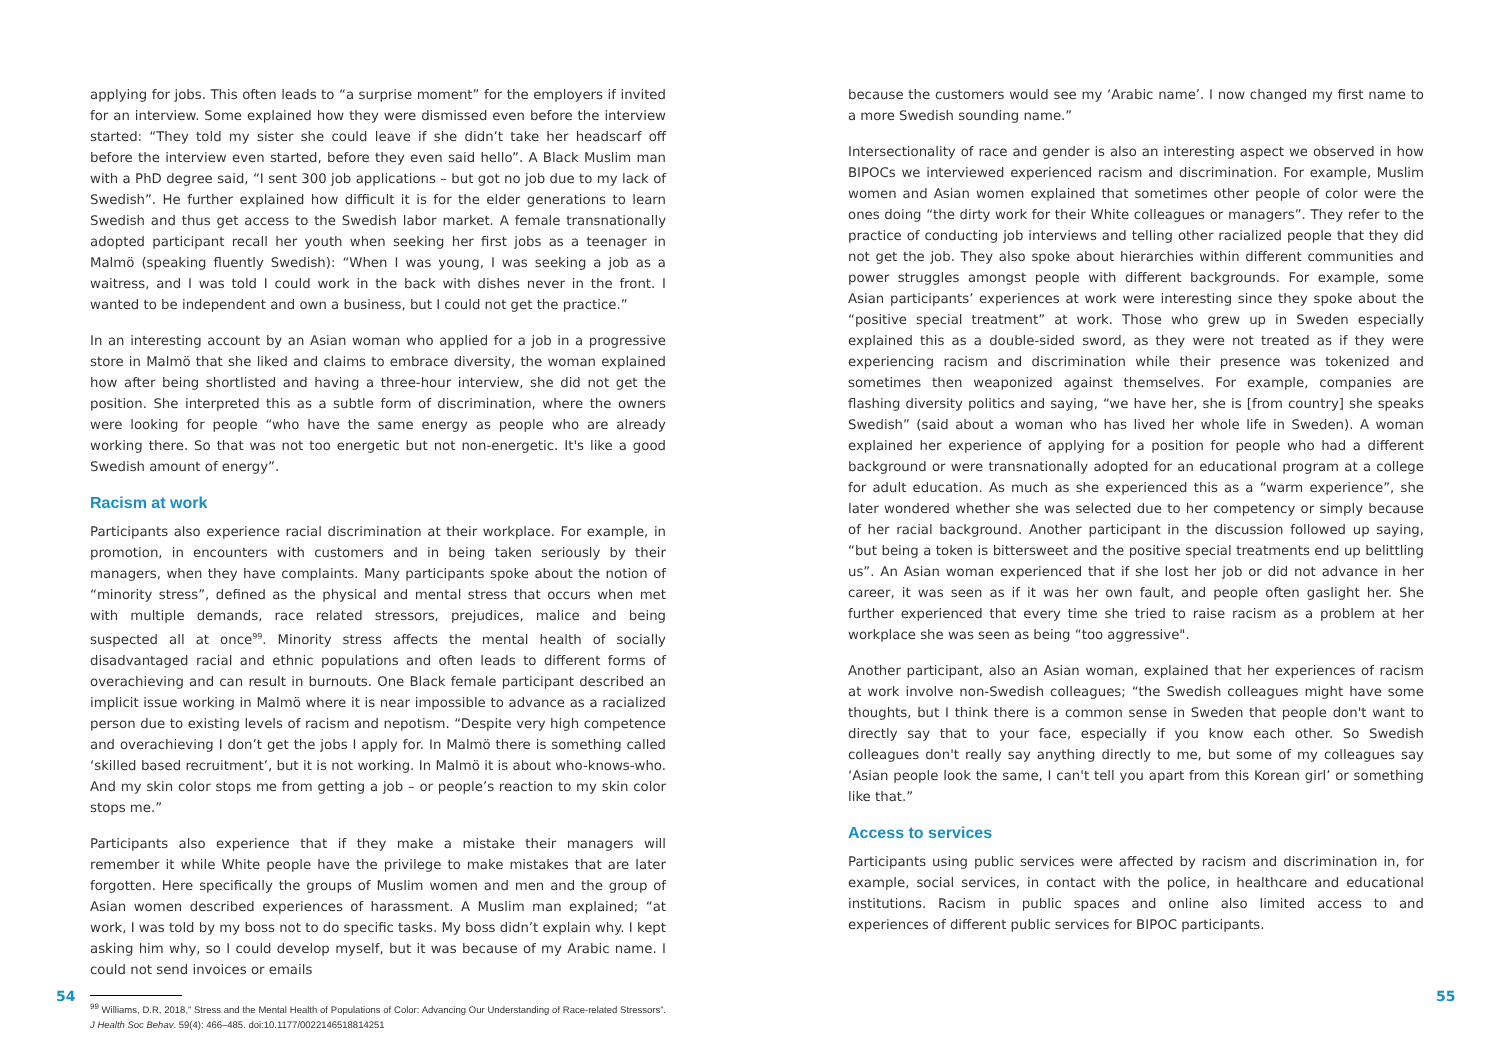applying for jobs. This often leads to “a surprise moment” for the employers if invited for an interview. Some explained how they were dismissed even before the interview started: “They told my sister she could leave if she didn’t take her headscarf off before the interview even started, before they even said hello”. A Black Muslim man with a PhD degree said, “I sent 300 job applications – but got no job due to my lack of Swedish”. He further explained how difficult it is for the elder generations to learn Swedish and thus get access to the Swedish labor market. A female transnationally adopted participant recall her youth when seeking her first jobs as a teenager in Malmö (speaking fluently Swedish): “When I was young, I was seeking a job as a waitress, and I was told I could work in the back with dishes never in the front. I wanted to be independent and own a business, but I could not get the practice.”
In an interesting account by an Asian woman who applied for a job in a progressive store in Malmö that she liked and claims to embrace diversity, the woman explained how after being shortlisted and having a three-hour interview, she did not get the position. She interpreted this as a subtle form of discrimination, where the owners were looking for people “who have the same energy as people who are already working there. So that was not too energetic but not non-energetic. It's like a good Swedish amount of energy”.
Racism at work
Participants also experience racial discrimination at their workplace. For example, in promotion, in encounters with customers and in being taken seriously by their managers, when they have complaints. Many participants spoke about the notion of “minority stress”, defined as the physical and mental stress that occurs when met with multiple demands, race related stressors, prejudices, malice and being suspected all at once<sup>99</sup>. Minority stress affects the mental health of socially disadvantaged racial and ethnic populations and often leads to different forms of overachieving and can result in burnouts. One Black female participant described an implicit issue working in Malmö where it is near impossible to advance as a racialized person due to existing levels of racism and nepotism. “Despite very high competence and overachieving I don’t get the jobs I apply for. In Malmö there is something called ‘skilled based recruitment’, but it is not working. In Malmö it is about who-knows-who. And my skin color stops me from getting a job – or people’s reaction to my skin color stops me.”
Participants also experience that if they make a mistake their managers will remember it while White people have the privilege to make mistakes that are later forgotten. Here specifically the groups of Muslim women and men and the group of Asian women described experiences of harassment. A Muslim man explained; “at work, I was told by my boss not to do specific tasks. My boss didn’t explain why. I kept asking him why, so I could develop myself, but it was because of my Arabic name. I could not send invoices or emails
<sup>99</sup> Williams, D.R, 2018,” Stress and the Mental Health of Populations of Color: Advancing Our Understanding of Race-related Stressors”. J Health Soc Behav. 59(4): 466–485. doi:10.1177/0022146518814251
54
because the customers would see my ‘Arabic name’. I now changed my first name to a more Swedish sounding name.”
Intersectionality of race and gender is also an interesting aspect we observed in how BIPOCs we interviewed experienced racism and discrimination. For example, Muslim women and Asian women explained that sometimes other people of color were the ones doing “the dirty work for their White colleagues or managers”. They refer to the practice of conducting job interviews and telling other racialized people that they did not get the job. They also spoke about hierarchies within different communities and power struggles amongst people with different backgrounds. For example, some Asian participants’ experiences at work were interesting since they spoke about the “positive special treatment” at work. Those who grew up in Sweden especially explained this as a double-sided sword, as they were not treated as if they were experiencing racism and discrimination while their presence was tokenized and sometimes then weaponized against themselves. For example, companies are flashing diversity politics and saying, “we have her, she is [from country] she speaks Swedish” (said about a woman who has lived her whole life in Sweden). A woman explained her experience of applying for a position for people who had a different background or were transnationally adopted for an educational program at a college for adult education. As much as she experienced this as a “warm experience”, she later wondered whether she was selected due to her competency or simply because of her racial background. Another participant in the discussion followed up saying, “but being a token is bittersweet and the positive special treatments end up belittling us”. An Asian woman experienced that if she lost her job or did not advance in her career, it was seen as if it was her own fault, and people often gaslight her. She further experienced that every time she tried to raise racism as a problem at her workplace she was seen as being “too aggressive".
Another participant, also an Asian woman, explained that her experiences of racism at work involve non-Swedish colleagues; “the Swedish colleagues might have some thoughts, but I think there is a common sense in Sweden that people don't want to directly say that to your face, especially if you know each other. So Swedish colleagues don't really say anything directly to me, but some of my colleagues say ‘Asian people look the same, I can't tell you apart from this Korean girl’ or something like that.”
Access to services
Participants using public services were affected by racism and discrimination in, for example, social services, in contact with the police, in healthcare and educational institutions. Racism in public spaces and online also limited access to and experiences of different public services for BIPOC participants.
55